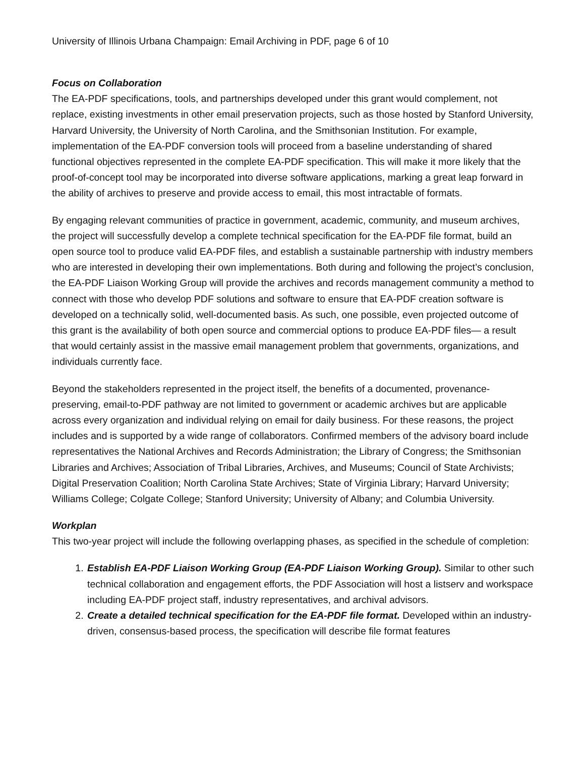University of Illinois Urbana Champaign: Email Archiving in PDF, page 6 of 10
Focus on Collaboration
The EA-PDF specifications, tools, and partnerships developed under this grant would complement, not replace, existing investments in other email preservation projects, such as those hosted by Stanford University, Harvard University, the University of North Carolina, and the Smithsonian Institution. For example, implementation of the EA-PDF conversion tools will proceed from a baseline understanding of shared functional objectives represented in the complete EA-PDF specification. This will make it more likely that the proof-of-concept tool may be incorporated into diverse software applications, marking a great leap forward in the ability of archives to preserve and provide access to email, this most intractable of formats.
By engaging relevant communities of practice in government, academic, community, and museum archives, the project will successfully develop a complete technical specification for the EA-PDF file format, build an open source tool to produce valid EA-PDF files, and establish a sustainable partnership with industry members who are interested in developing their own implementations. Both during and following the project’s conclusion, the EA-PDF Liaison Working Group will provide the archives and records management community a method to connect with those who develop PDF solutions and software to ensure that EA-PDF creation software is developed on a technically solid, well-documented basis. As such, one possible, even projected outcome of this grant is the availability of both open source and commercial options to produce EA-PDF files— a result that would certainly assist in the massive email management problem that governments, organizations, and individuals currently face.
Beyond the stakeholders represented in the project itself, the benefits of a documented, provenance-preserving, email-to-PDF pathway are not limited to government or academic archives but are applicable across every organization and individual relying on email for daily business. For these reasons, the project includes and is supported by a wide range of collaborators. Confirmed members of the advisory board include representatives the National Archives and Records Administration; the Library of Congress; the Smithsonian Libraries and Archives; Association of Tribal Libraries, Archives, and Museums; Council of State Archivists; Digital Preservation Coalition; North Carolina State Archives; State of Virginia Library; Harvard University; Williams College; Colgate College; Stanford University; University of Albany; and Columbia University.
Workplan
This two-year project will include the following overlapping phases, as specified in the schedule of completion:
1. Establish EA-PDF Liaison Working Group (EA-PDF Liaison Working Group). Similar to other such technical collaboration and engagement efforts, the PDF Association will host a listserv and workspace including EA-PDF project staff, industry representatives, and archival advisors.
2. Create a detailed technical specification for the EA-PDF file format. Developed within an industry-driven, consensus-based process, the specification will describe file format features